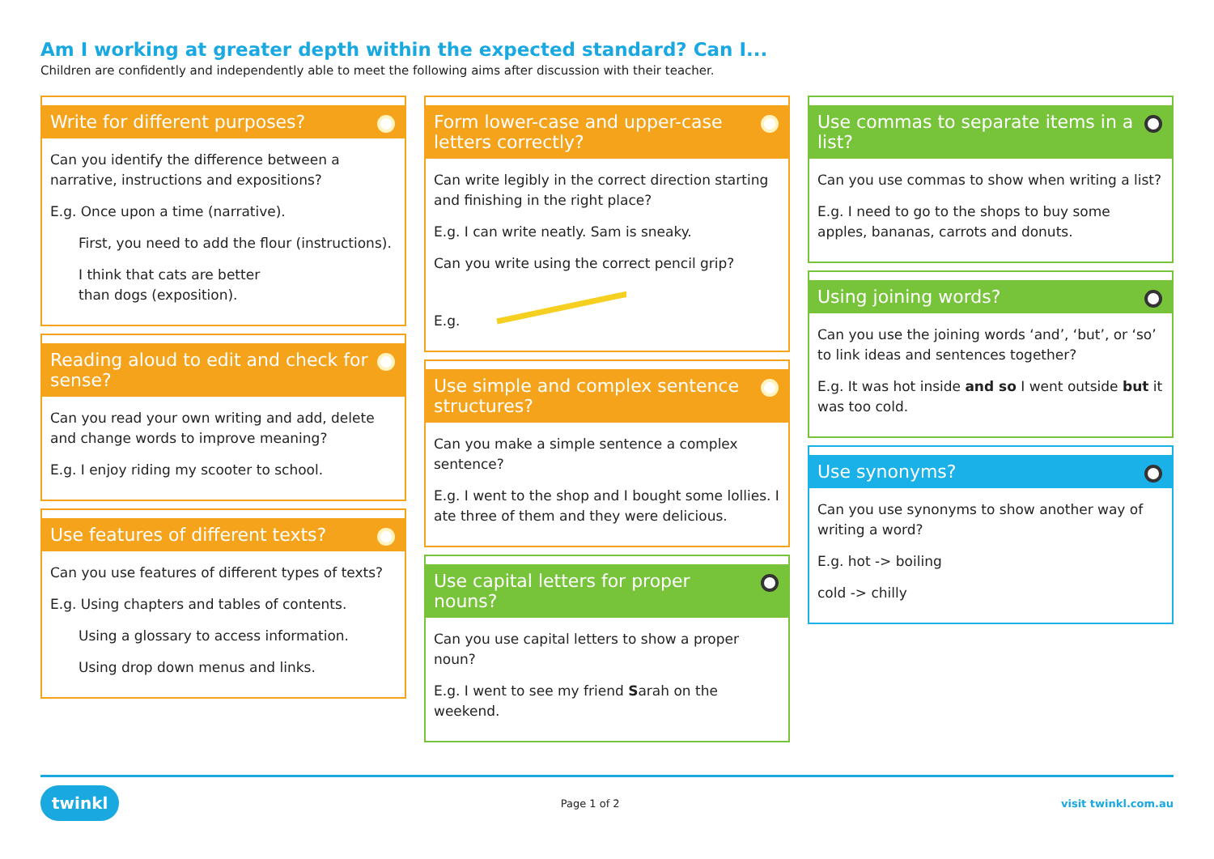Am I working at greater depth within the expected standard? Can I...
Children are confidently and independently able to meet the following aims after discussion with their teacher.
Write for different purposes?
Can you identify the difference between a narrative, instructions and expositions?
E.g. Once upon a time (narrative).
First, you need to add the flour (instructions).
I think that cats are better
than dogs (exposition).
Reading aloud to edit and check for sense?
Can you read your own writing and add, delete and change words to improve meaning?
E.g. I enjoy riding my scooter to school.
Use features of different texts?
Can you use features of different types of texts?
E.g. Using chapters and tables of contents.
Using a glossary to access information.
Using drop down menus and links.
Form lower-case and upper-case letters correctly?
Can write legibly in the correct direction starting and finishing in the right place?
E.g. I can write neatly. Sam is sneaky.
Can you write using the correct pencil grip?
E.g.
Use simple and complex sentence structures?
Can you make a simple sentence a complex sentence?
E.g. I went to the shop and I bought some lollies. I ate three of them and they were delicious.
Use capital letters for proper nouns?
Can you use capital letters to show a proper noun?
E.g. I went to see my friend Sarah on the weekend.
Use commas to separate items in a list?
Can you use commas to show when writing a list?
E.g. I need to go to the shops to buy some apples, bananas, carrots and donuts.
Using joining words?
Can you use the joining words ‘and’, ‘but’, or ‘so’ to link ideas and sentences together?
E.g. It was hot inside and so I went outside but it was too cold.
Use synonyms?
Can you use synonyms to show another way of writing a word?
E.g. hot -> boiling
cold -> chilly
twinkl Page 1 of 2 visit twinkl.com.au